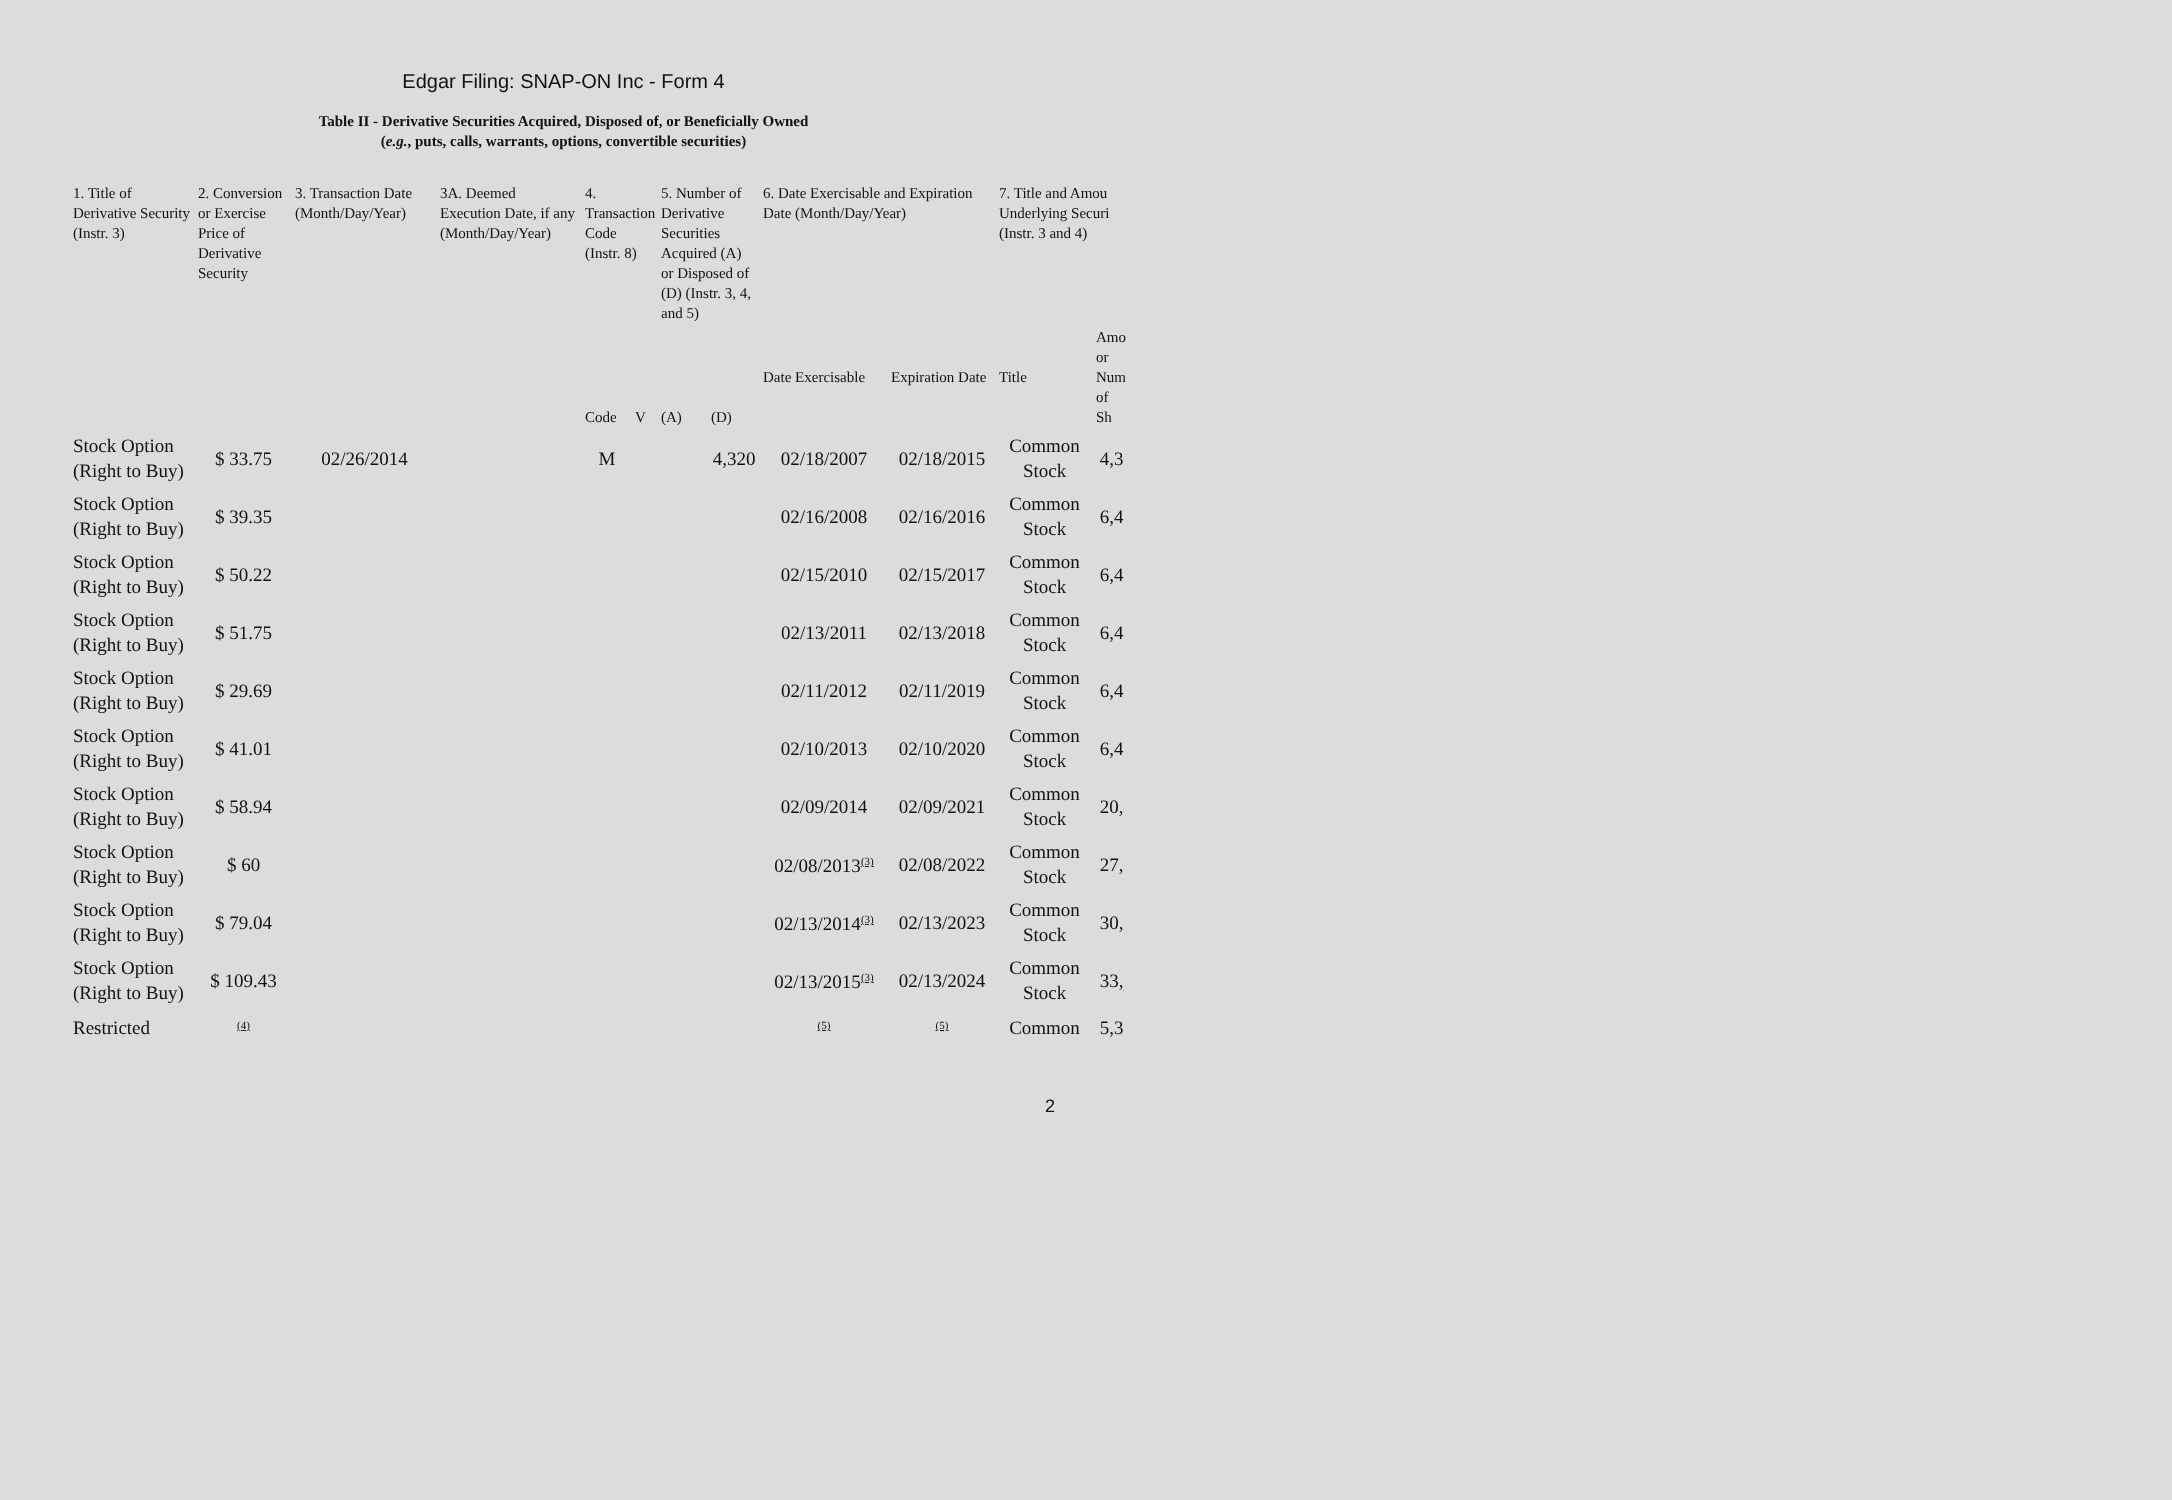Edgar Filing: SNAP-ON Inc - Form 4
Table II - Derivative Securities Acquired, Disposed of, or Beneficially Owned
(e.g., puts, calls, warrants, options, convertible securities)
| 1. Title of Derivative Security (Instr. 3) | 2. Conversion or Exercise Price of Derivative Security | 3. Transaction Date (Month/Day/Year) | 3A. Deemed Execution Date, if any (Month/Day/Year) | 4. Transaction Code (Instr. 8) | | 5. Number of Derivative Securities Acquired (A) or Disposed of (D) (Instr. 3, 4, and 5) | | 6. Date Exercisable and Expiration Date (Month/Day/Year) | | 7. Title and Amou Underlying Securi (Instr. 3 and 4) | |
| --- | --- | --- | --- | --- | --- | --- | --- | --- | --- | --- | --- |
| | | | | Code | V | (A) | (D) | Date Exercisable | Expiration Date | Title | Amo or Num of Sh |
| Stock Option (Right to Buy) | $ 33.75 | 02/26/2014 | | M | | | 4,320 | 02/18/2007 | 02/18/2015 | Common Stock | 4,3 |
| Stock Option (Right to Buy) | $ 39.35 | | | | | | | 02/16/2008 | 02/16/2016 | Common Stock | 6,4 |
| Stock Option (Right to Buy) | $ 50.22 | | | | | | | 02/15/2010 | 02/15/2017 | Common Stock | 6,4 |
| Stock Option (Right to Buy) | $ 51.75 | | | | | | | 02/13/2011 | 02/13/2018 | Common Stock | 6,4 |
| Stock Option (Right to Buy) | $ 29.69 | | | | | | | 02/11/2012 | 02/11/2019 | Common Stock | 6,4 |
| Stock Option (Right to Buy) | $ 41.01 | | | | | | | 02/10/2013 | 02/10/2020 | Common Stock | 6,4 |
| Stock Option (Right to Buy) | $ 58.94 | | | | | | | 02/09/2014 | 02/09/2021 | Common Stock | 20, |
| Stock Option (Right to Buy) | $ 60 | | | | | | | 02/08/2013<sup>(3)</sup> | 02/08/2022 | Common Stock | 27, |
| Stock Option (Right to Buy) | $ 79.04 | | | | | | | 02/13/2014<sup>(3)</sup> | 02/13/2023 | Common Stock | 30, |
| Stock Option (Right to Buy) | $ 109.43 | | | | | | | 02/13/2015<sup>(3)</sup> | 02/13/2024 | Common Stock | 33, |
| Restricted | <sup>(4)</sup> | | | | | | | <sup>(5)</sup> | <sup>(5)</sup> | Common | 5,3 |
2